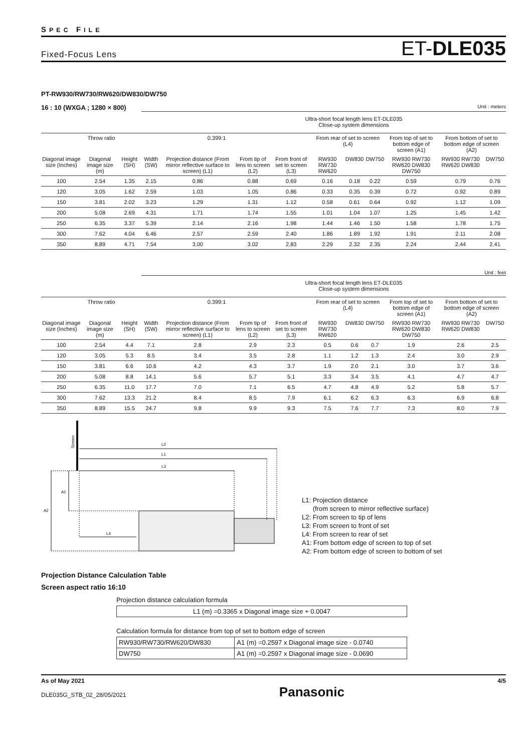SPEC FILE
Fixed-Focus Lens ET-DLE035
PT-RW930/RW730/RW620/DW830/DW750
16 : 10 (WXGA ; 1280 × 800) Unit : meters
Ultra-short focal length lens ET-DLE035
Close-up system dimensions
| Throw ratio | | | | 0.399:1 | | | From rear of set to screen (L4) | | | From top of set to bottom edge of screen (A1) | From bottom of set to bottom edge of screen (A2) | |
| --- | --- | --- | --- | --- | --- | --- | --- | --- | --- | --- | --- | --- |
| Diagonal image size (Inches) | Diagonal image size (m) | Height (SH) | Width (SW) | Projection distance (From mirror reflective surface to screen) (L1) | From tip of lens to screen (L2) | From front of set to screen (L3) | RW930 RW730 RW620 | DW830 | DW750 | RW930 RW730 RW620 DW830 DW750 | RW930 RW730 RW620 DW830 | DW750 |
| 100 | 2.54 | 1.35 | 2.15 | 0.86 | 0.88 | 0.69 | 0.16 | 0.18 | 0.22 | 0.59 | 0.79 | 0.76 |
| 120 | 3.05 | 1.62 | 2.59 | 1.03 | 1.05 | 0.86 | 0.33 | 0.35 | 0.39 | 0.72 | 0.92 | 0.89 |
| 150 | 3.81 | 2.02 | 3.23 | 1.29 | 1.31 | 1.12 | 0.58 | 0.61 | 0.64 | 0.92 | 1.12 | 1.09 |
| 200 | 5.08 | 2.69 | 4.31 | 1.71 | 1.74 | 1.55 | 1.01 | 1.04 | 1.07 | 1.25 | 1.45 | 1.42 |
| 250 | 6.35 | 3.37 | 5.39 | 2.14 | 2.16 | 1.98 | 1.44 | 1.46 | 1.50 | 1.58 | 1.78 | 1.75 |
| 300 | 7.62 | 4.04 | 6.46 | 2.57 | 2.59 | 2.40 | 1.86 | 1.89 | 1.92 | 1.91 | 2.11 | 2.08 |
| 350 | 8.89 | 4.71 | 7.54 | 3.00 | 3.02 | 2.83 | 2.29 | 2.32 | 2.35 | 2.24 | 2.44 | 2.41 |
Unit : feet
Ultra-short focal length lens ET-DLE035
Close-up system dimensions
| Throw ratio | | | | 0.399:1 | | | From rear of set to screen (L4) | | | From top of set to bottom edge of screen (A1) | From bottom of set to bottom edge of screen (A2) | |
| --- | --- | --- | --- | --- | --- | --- | --- | --- | --- | --- | --- | --- |
| Diagonal image size (Inches) | Diagonal image size (m) | Height (SH) | Width (SW) | Projection distance (From mirror reflective surface to screen) (L1) | From tip of lens to screen (L2) | From front of set to screen (L3) | RW930 RW730 RW620 | DW830 | DW750 | RW930 RW730 RW620 DW830 DW750 | RW930 RW730 RW620 DW830 | DW750 |
| 100 | 2.54 | 4.4 | 7.1 | 2.8 | 2.9 | 2.3 | 0.5 | 0.6 | 0.7 | 1.9 | 2.6 | 2.5 |
| 120 | 3.05 | 5.3 | 8.5 | 3.4 | 3.5 | 2.8 | 1.1 | 1.2 | 1.3 | 2.4 | 3.0 | 2.9 |
| 150 | 3.81 | 6.6 | 10.6 | 4.2 | 4.3 | 3.7 | 1.9 | 2.0 | 2.1 | 3.0 | 3.7 | 3.6 |
| 200 | 5.08 | 8.8 | 14.1 | 5.6 | 5.7 | 5.1 | 3.3 | 3.4 | 3.5 | 4.1 | 4.7 | 4.7 |
| 250 | 6.35 | 11.0 | 17.7 | 7.0 | 7.1 | 6.5 | 4.7 | 4.8 | 4.9 | 5.2 | 5.8 | 5.7 |
| 300 | 7.62 | 13.3 | 21.2 | 8.4 | 8.5 | 7.9 | 6.1 | 6.2 | 6.3 | 6.3 | 6.9 | 6.8 |
| 350 | 8.89 | 15.5 | 24.7 | 9.8 | 9.9 | 9.3 | 7.5 | 7.6 | 7.7 | 7.3 | 8.0 | 7.9 |
Screen
L2
L1
L3
A1
A2
L4
L1: Projection distance
(from screen to mirror reflective surface)
L2: From screen to tip of lens
L3: From screen to front of set
L4: From screen to rear of set
A1: From bottom edge of screen to top of set
A2: From bottom edge of screen to bottom of set
Projection Distance Calculation Table
Screen aspect ratio 16:10
Projection distance calculation formula
| L1 (m) =0.3365 x Diagonal image size + 0.0047 |
Calculation formula for distance from top of set to bottom edge of screen
| RW930/RW730/RW620/DW830 | A1 (m) =0.2597 x Diagonal image size - 0.0740 |
| DW750 | A1 (m) =0.2597 x Diagonal image size - 0.0690 |
As of May 2021
DLE035G_STB_02_28/05/2021
Panasonic
4/5